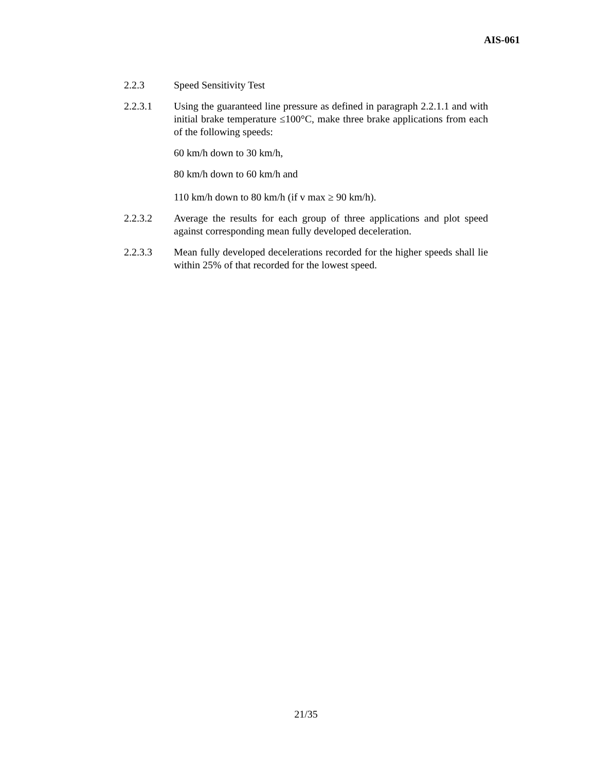AIS-061
2.2.3 Speed Sensitivity Test
2.2.3.1 Using the guaranteed line pressure as defined in paragraph 2.2.1.1 and with initial brake temperature ≤100°C, make three brake applications from each of the following speeds:
60 km/h down to 30 km/h,
80 km/h down to 60 km/h and
110 km/h down to 80 km/h (if v max ≥ 90 km/h).
2.2.3.2 Average the results for each group of three applications and plot speed against corresponding mean fully developed deceleration.
2.2.3.3 Mean fully developed decelerations recorded for the higher speeds shall lie within 25% of that recorded for the lowest speed.
21/35